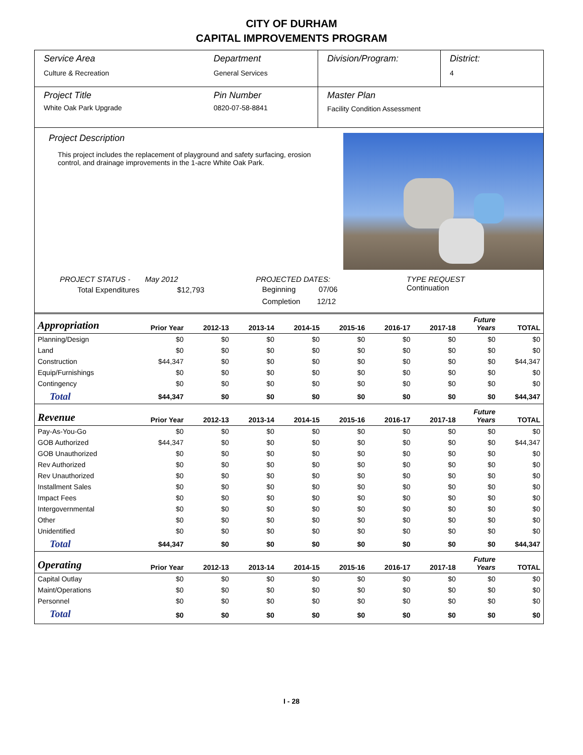CITY OF DURHAM
CAPITAL IMPROVEMENTS PROGRAM
Service Area
Culture & Recreation
Department
General Services
Division/Program: District:
4
Project Title
White Oak Park Upgrade
Pin Number
0820-07-58-8841
Master Plan
Facility Condition Assessment
Project Description
This project includes the replacement of playground and safety surfacing, erosion control, and drainage improvements in the 1-acre White Oak Park.
PROJECT STATUS - May 2012
Total Expenditures $12,793
PROJECTED DATES:
Beginning 07/06
Completion 12/12
TYPE REQUEST
Continuation
| Appropriation | Prior Year | 2012-13 | 2013-14 | 2014-15 | 2015-16 | 2016-17 | 2017-18 | Future Years | TOTAL |
| --- | --- | --- | --- | --- | --- | --- | --- | --- | --- |
| Planning/Design | $0 | $0 | $0 | $0 | $0 | $0 | $0 | $0 | $0 |
| Land | $0 | $0 | $0 | $0 | $0 | $0 | $0 | $0 | $0 |
| Construction | $44,347 | $0 | $0 | $0 | $0 | $0 | $0 | $0 | $44,347 |
| Equip/Furnishings | $0 | $0 | $0 | $0 | $0 | $0 | $0 | $0 | $0 |
| Contingency | $0 | $0 | $0 | $0 | $0 | $0 | $0 | $0 | $0 |
| Total | $44,347 | $0 | $0 | $0 | $0 | $0 | $0 | $0 | $44,347 |
| Revenue | Prior Year | 2012-13 | 2013-14 | 2014-15 | 2015-16 | 2016-17 | 2017-18 | Future Years | TOTAL |
| Pay-As-You-Go | $0 | $0 | $0 | $0 | $0 | $0 | $0 | $0 | $0 |
| GOB Authorized | $44,347 | $0 | $0 | $0 | $0 | $0 | $0 | $0 | $44,347 |
| GOB Unauthorized | $0 | $0 | $0 | $0 | $0 | $0 | $0 | $0 | $0 |
| Rev Authorized | $0 | $0 | $0 | $0 | $0 | $0 | $0 | $0 | $0 |
| Rev Unauthorized | $0 | $0 | $0 | $0 | $0 | $0 | $0 | $0 | $0 |
| Installment Sales | $0 | $0 | $0 | $0 | $0 | $0 | $0 | $0 | $0 |
| Impact Fees | $0 | $0 | $0 | $0 | $0 | $0 | $0 | $0 | $0 |
| Intergovernmental | $0 | $0 | $0 | $0 | $0 | $0 | $0 | $0 | $0 |
| Other | $0 | $0 | $0 | $0 | $0 | $0 | $0 | $0 | $0 |
| Unidentified | $0 | $0 | $0 | $0 | $0 | $0 | $0 | $0 | $0 |
| Total | $44,347 | $0 | $0 | $0 | $0 | $0 | $0 | $0 | $44,347 |
| Operating | Prior Year | 2012-13 | 2013-14 | 2014-15 | 2015-16 | 2016-17 | 2017-18 | Future Years | TOTAL |
| Capital Outlay | $0 | $0 | $0 | $0 | $0 | $0 | $0 | $0 | $0 |
| Maint/Operations | $0 | $0 | $0 | $0 | $0 | $0 | $0 | $0 | $0 |
| Personnel | $0 | $0 | $0 | $0 | $0 | $0 | $0 | $0 | $0 |
| Total | $0 | $0 | $0 | $0 | $0 | $0 | $0 | $0 | $0 |
I - 28